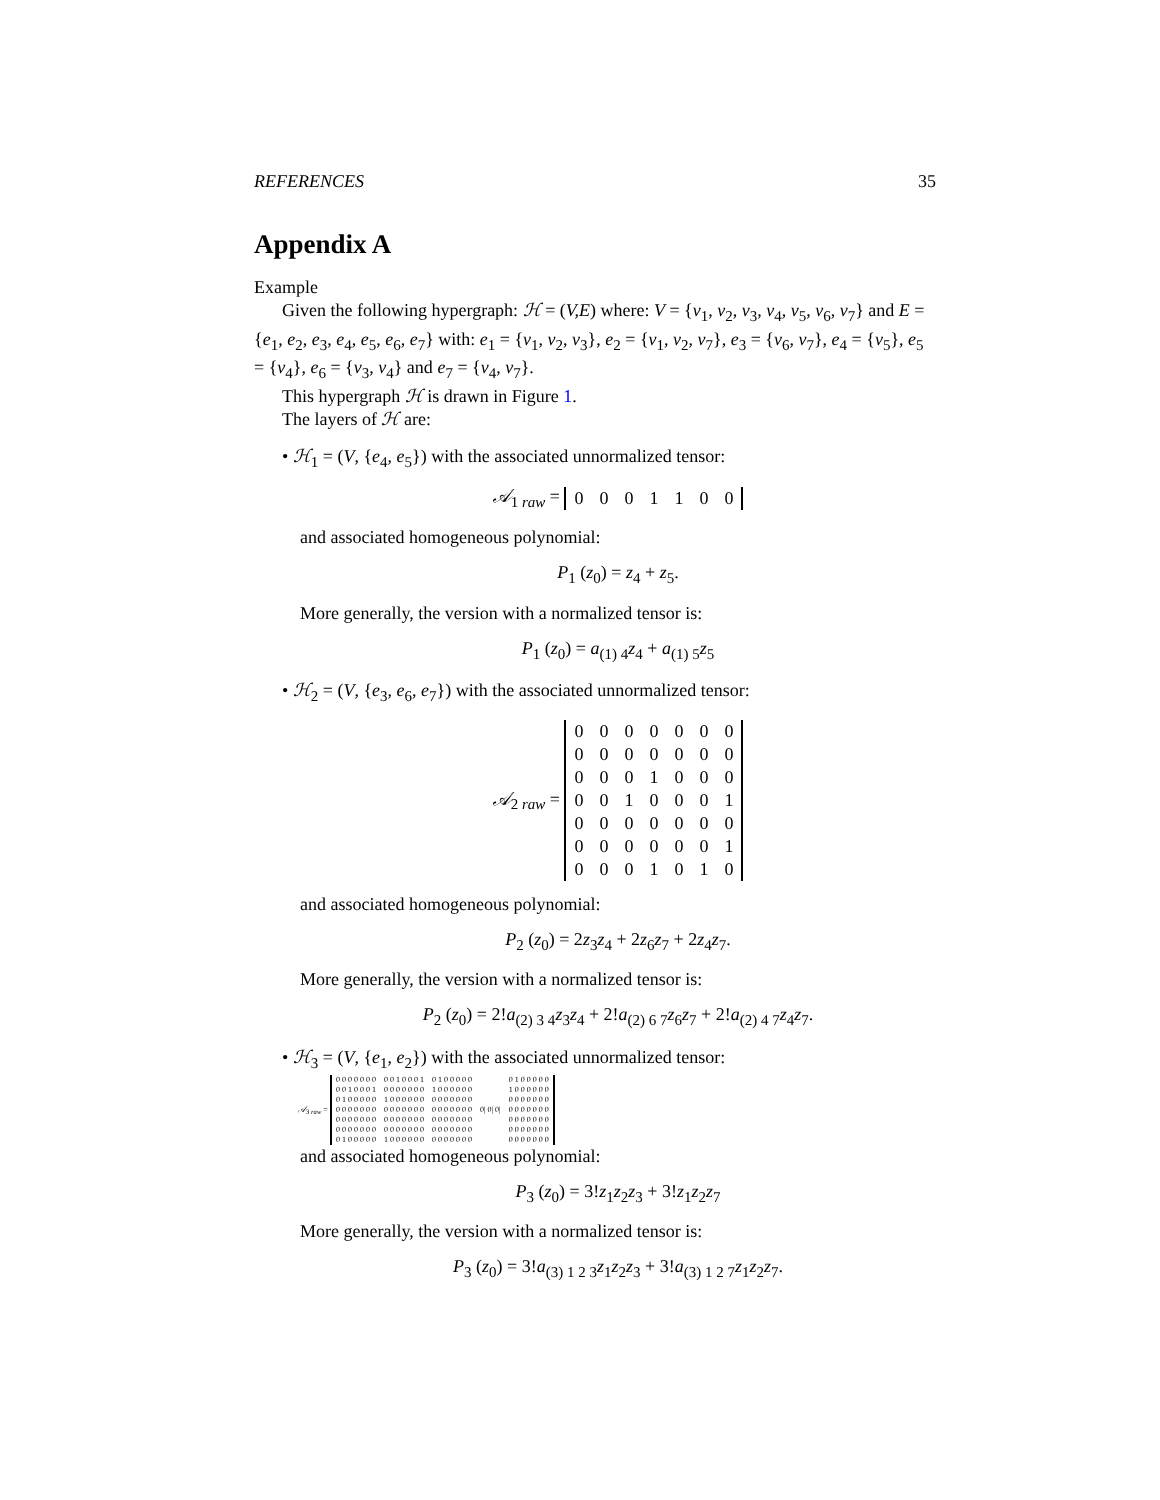REFERENCES 35
Appendix A
Example
Given the following hypergraph: ℋ = (V,E) where: V = {v<sub>1</sub>, v<sub>2</sub>, v<sub>3</sub>, v<sub>4</sub>, v<sub>5</sub>, v<sub>6</sub>, v<sub>7</sub>} and E = {e<sub>1</sub>, e<sub>2</sub>, e<sub>3</sub>, e<sub>4</sub>, e<sub>5</sub>, e<sub>6</sub>, e<sub>7</sub>} with: e<sub>1</sub> = {v<sub>1</sub>, v<sub>2</sub>, v<sub>3</sub>}, e<sub>2</sub> = {v<sub>1</sub>, v<sub>2</sub>, v<sub>7</sub>}, e<sub>3</sub> = {v<sub>6</sub>, v<sub>7</sub>}, e<sub>4</sub> = {v<sub>5</sub>}, e<sub>5</sub> = {v<sub>4</sub>}, e<sub>6</sub> = {v<sub>3</sub>, v<sub>4</sub>} and e<sub>7</sub> = {v<sub>4</sub>, v<sub>7</sub>}.
This hypergraph ℋ is drawn in Figure 1.
The layers of ℋ are:
• ℋ<sub>1</sub> = (V, {e<sub>4</sub>, e<sub>5</sub>}) with the associated unnormalized tensor:
𝒜<sub>1 raw</sub> =
| 0 | 0 | 0 | 1 | 1 | 0 | 0 |
and associated homogeneous polynomial:
P<sub>1</sub> (z<sub>0</sub>) = z<sub>4</sub> + z<sub>5</sub>.
More generally, the version with a normalized tensor is:
P<sub>1</sub> (z<sub>0</sub>) = a<sub>(1) 4</sub>z<sub>4</sub> + a<sub>(1) 5</sub>z<sub>5</sub>
• ℋ<sub>2</sub> = (V, {e<sub>3</sub>, e<sub>6</sub>, e<sub>7</sub>}) with the associated unnormalized tensor:
𝒜<sub>2 raw</sub> =
| 0 | 0 | 0 | 0 | 0 | 0 | 0 |
| 0 | 0 | 0 | 0 | 0 | 0 | 0 |
| 0 | 0 | 0 | 1 | 0 | 0 | 0 |
| 0 | 0 | 1 | 0 | 0 | 0 | 1 |
| 0 | 0 | 0 | 0 | 0 | 0 | 0 |
| 0 | 0 | 0 | 0 | 0 | 0 | 1 |
| 0 | 0 | 0 | 1 | 0 | 1 | 0 |
and associated homogeneous polynomial:
P<sub>2</sub> (z<sub>0</sub>) = 2z<sub>3</sub>z<sub>4</sub> + 2z<sub>6</sub>z<sub>7</sub> + 2z<sub>4</sub>z<sub>7</sub>.
More generally, the version with a normalized tensor is:
P<sub>2</sub> (z<sub>0</sub>) = 2!a<sub>(2) 3 4</sub>z<sub>3</sub>z<sub>4</sub> + 2!a<sub>(2) 6 7</sub>z<sub>6</sub>z<sub>7</sub> + 2!a<sub>(2) 4 7</sub>z<sub>4</sub>z<sub>7</sub>.
• ℋ<sub>3</sub> = (V, {e<sub>1</sub>, e<sub>2</sub>}) with the associated unnormalized tensor:
𝒜<sub>3 raw</sub> =
| 0 0 0 0 0 0 0 | 0 0 1 0 0 0 1 | 0 1 0 0 0 0 0 | | 0 1 0 0 0 0 0 |
| 0 0 1 0 0 0 1 | 0 0 0 0 0 0 0 | 1 0 0 0 0 0 0 | | 1 0 0 0 0 0 0 |
| 0 1 0 0 0 0 0 | 1 0 0 0 0 0 0 | 0 0 0 0 0 0 0 | | 0 0 0 0 0 0 0 |
| 0 0 0 0 0 0 0 | 0 0 0 0 0 0 0 | 0 0 0 0 0 0 0 | 0/ 0/ 0/ | 0 0 0 0 0 0 0 |
| 0 0 0 0 0 0 0 | 0 0 0 0 0 0 0 | 0 0 0 0 0 0 0 | | 0 0 0 0 0 0 0 |
| 0 0 0 0 0 0 0 | 0 0 0 0 0 0 0 | 0 0 0 0 0 0 0 | | 0 0 0 0 0 0 0 |
| 0 1 0 0 0 0 0 | 1 0 0 0 0 0 0 | 0 0 0 0 0 0 0 | | 0 0 0 0 0 0 0 |
and associated homogeneous polynomial:
P<sub>3</sub> (z<sub>0</sub>) = 3!z<sub>1</sub>z<sub>2</sub>z<sub>3</sub> + 3!z<sub>1</sub>z<sub>2</sub>z<sub>7</sub>
More generally, the version with a normalized tensor is:
P<sub>3</sub> (z<sub>0</sub>) = 3!a<sub>(3) 1 2 3</sub>z<sub>1</sub>z<sub>2</sub>z<sub>3</sub> + 3!a<sub>(3) 1 2 7</sub>z<sub>1</sub>z<sub>2</sub>z<sub>7</sub>.